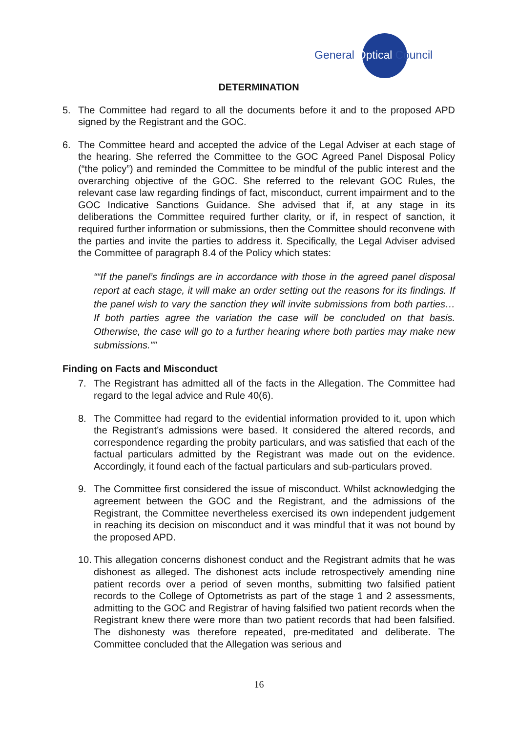General Optical Council
DETERMINATION
5. The Committee had regard to all the documents before it and to the proposed APD signed by the Registrant and the GOC.
6. The Committee heard and accepted the advice of the Legal Adviser at each stage of the hearing. She referred the Committee to the GOC Agreed Panel Disposal Policy (“the policy”) and reminded the Committee to be mindful of the public interest and the overarching objective of the GOC. She referred to the relevant GOC Rules, the relevant case law regarding findings of fact, misconduct, current impairment and to the GOC Indicative Sanctions Guidance. She advised that if, at any stage in its deliberations the Committee required further clarity, or if, in respect of sanction, it required further information or submissions, then the Committee should reconvene with the parties and invite the parties to address it. Specifically, the Legal Adviser advised the Committee of paragraph 8.4 of the Policy which states:
“If the panel’s findings are in accordance with those in the agreed panel disposal report at each stage, it will make an order setting out the reasons for its findings. If the panel wish to vary the sanction they will invite submissions from both parties… If both parties agree the variation the case will be concluded on that basis. Otherwise, the case will go to a further hearing where both parties may make new submissions.”
Finding on Facts and Misconduct
7. The Registrant has admitted all of the facts in the Allegation. The Committee had regard to the legal advice and Rule 40(6).
8. The Committee had regard to the evidential information provided to it, upon which the Registrant’s admissions were based. It considered the altered records, and correspondence regarding the probity particulars, and was satisfied that each of the factual particulars admitted by the Registrant was made out on the evidence. Accordingly, it found each of the factual particulars and sub-particulars proved.
9. The Committee first considered the issue of misconduct. Whilst acknowledging the agreement between the GOC and the Registrant, and the admissions of the Registrant, the Committee nevertheless exercised its own independent judgement in reaching its decision on misconduct and it was mindful that it was not bound by the proposed APD.
10.
This allegation concerns dishonest conduct and the Registrant admits that he was dishonest as alleged. The dishonest acts include retrospectively amending nine patient records over a period of seven months, submitting two falsified patient records to the College of Optometrists as part of the stage 1 and 2 assessments, admitting to the GOC and Registrar of having falsified two patient records when the Registrant knew there were more than two patient records that had been falsified. The dishonesty was therefore repeated, pre-meditated and deliberate. The Committee concluded that the Allegation was serious and
16